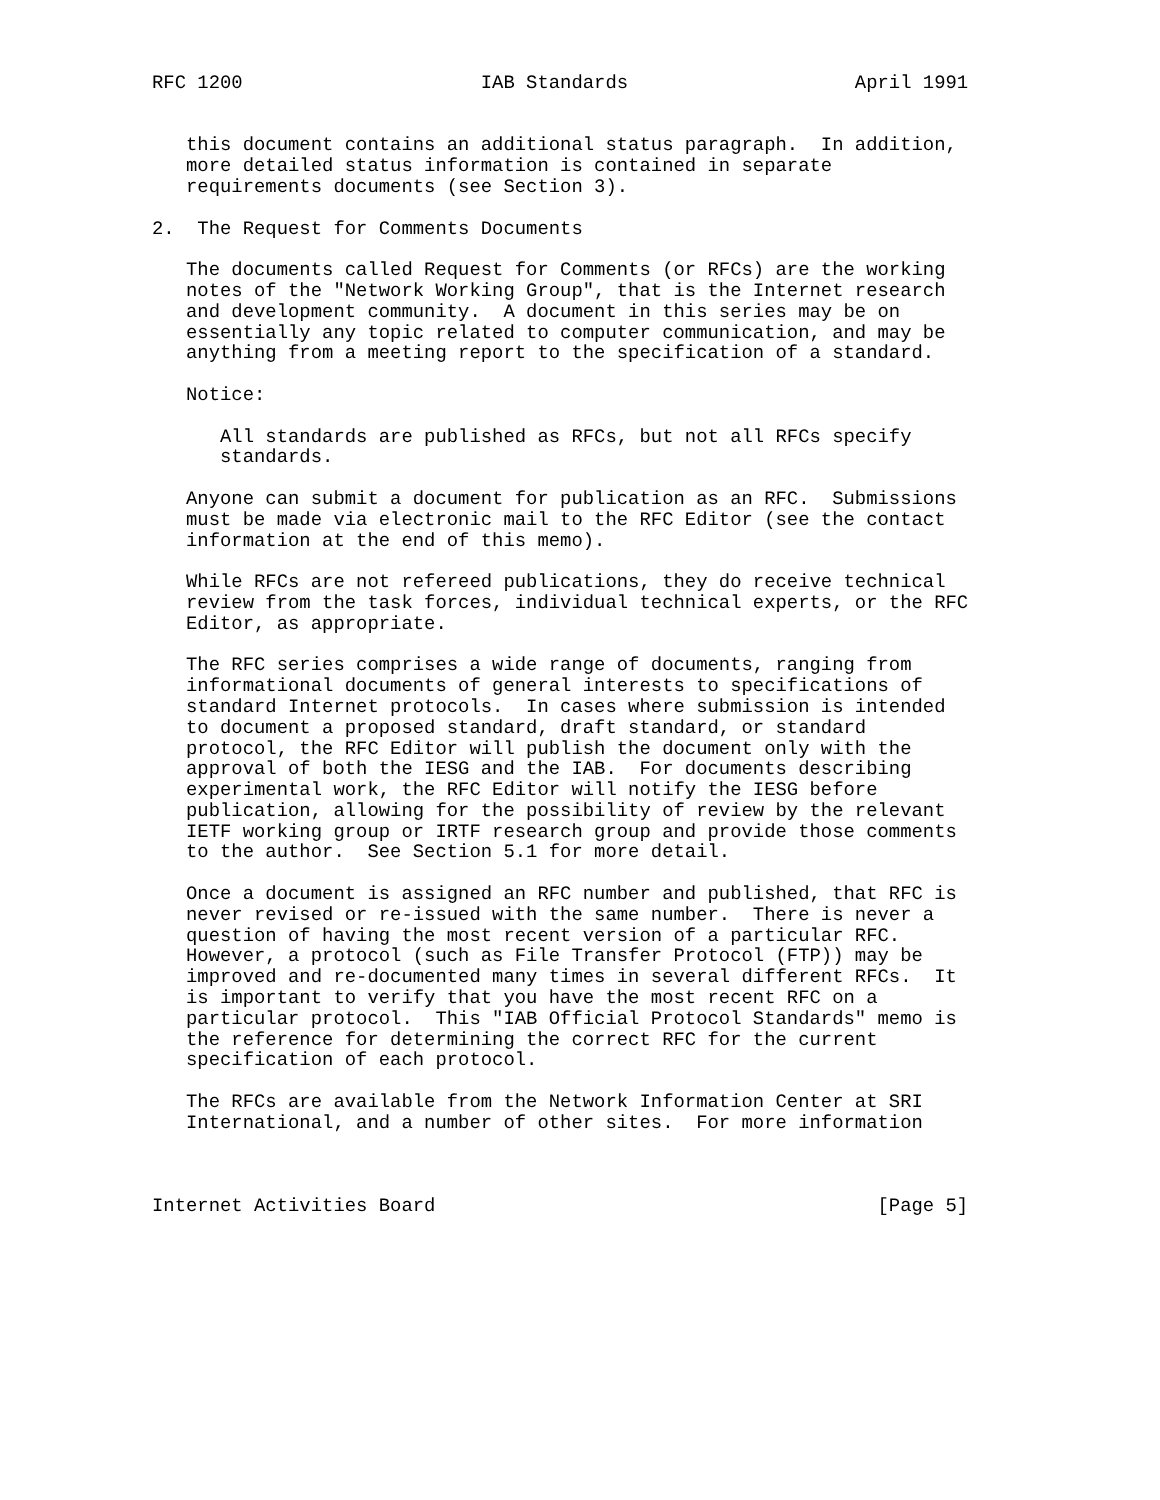RFC 1200                     IAB Standards                    April 1991


   this document contains an additional status paragraph.  In addition,
   more detailed status information is contained in separate
   requirements documents (see Section 3).

2.  The Request for Comments Documents

   The documents called Request for Comments (or RFCs) are the working
   notes of the "Network Working Group", that is the Internet research
   and development community.  A document in this series may be on
   essentially any topic related to computer communication, and may be
   anything from a meeting report to the specification of a standard.

   Notice:

      All standards are published as RFCs, but not all RFCs specify
      standards.

   Anyone can submit a document for publication as an RFC.  Submissions
   must be made via electronic mail to the RFC Editor (see the contact
   information at the end of this memo).

   While RFCs are not refereed publications, they do receive technical
   review from the task forces, individual technical experts, or the RFC
   Editor, as appropriate.

   The RFC series comprises a wide range of documents, ranging from
   informational documents of general interests to specifications of
   standard Internet protocols.  In cases where submission is intended
   to document a proposed standard, draft standard, or standard
   protocol, the RFC Editor will publish the document only with the
   approval of both the IESG and the IAB.  For documents describing
   experimental work, the RFC Editor will notify the IESG before
   publication, allowing for the possibility of review by the relevant
   IETF working group or IRTF research group and provide those comments
   to the author.  See Section 5.1 for more detail.

   Once a document is assigned an RFC number and published, that RFC is
   never revised or re-issued with the same number.  There is never a
   question of having the most recent version of a particular RFC.
   However, a protocol (such as File Transfer Protocol (FTP)) may be
   improved and re-documented many times in several different RFCs.  It
   is important to verify that you have the most recent RFC on a
   particular protocol.  This "IAB Official Protocol Standards" memo is
   the reference for determining the correct RFC for the current
   specification of each protocol.

   The RFCs are available from the Network Information Center at SRI
   International, and a number of other sites.  For more information



Internet Activities Board                                       [Page 5]